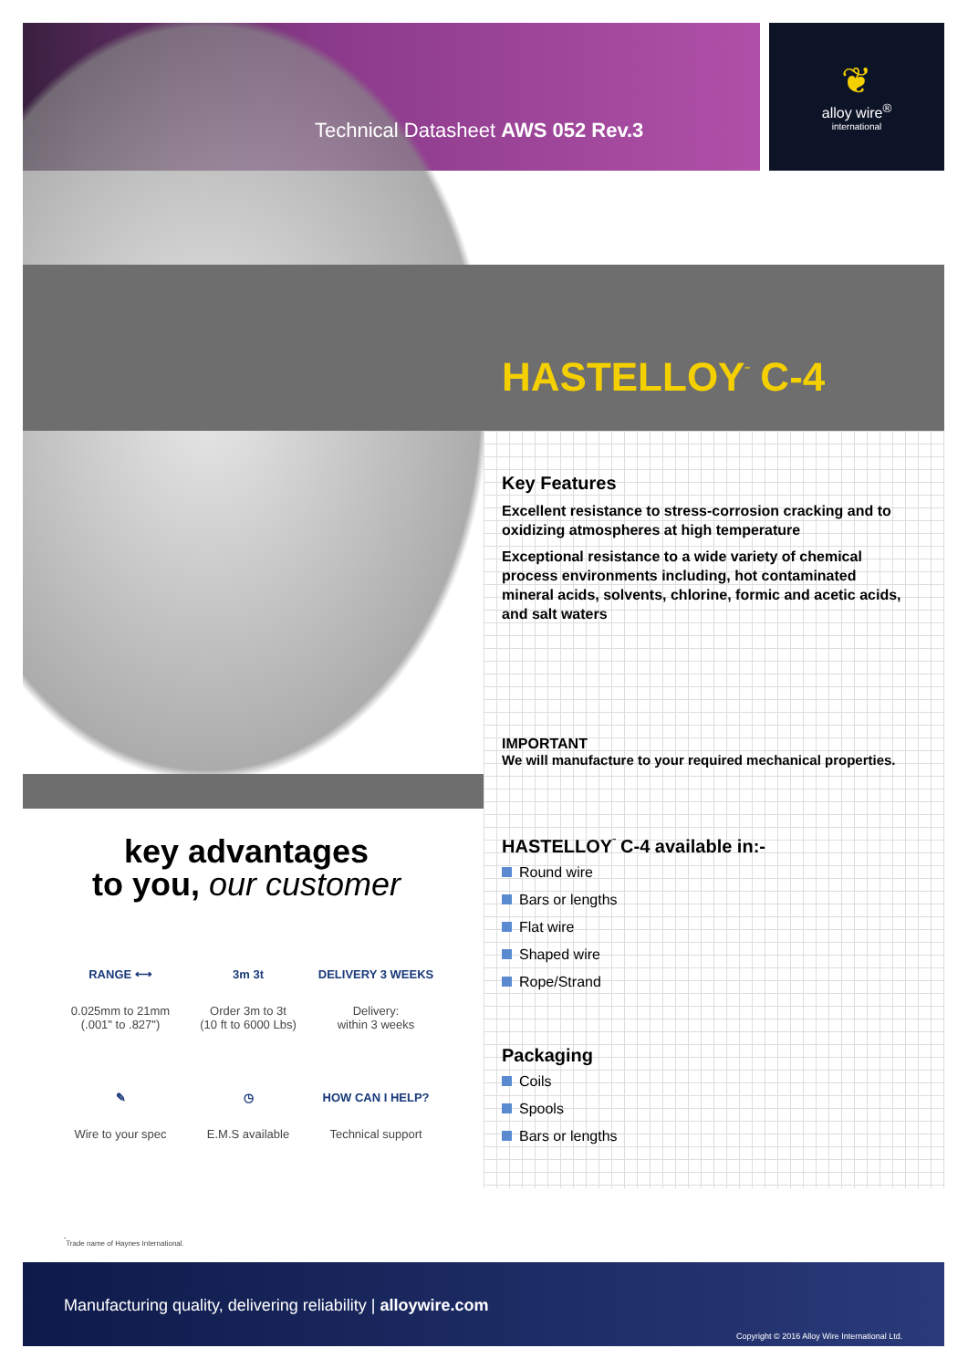❦
alloy wire<sup>®</sup>
international
Technical Datasheet AWS 052 Rev.3
HASTELLOY<sup>˜</sup> C-4
Key Features
Excellent resistance to stress-corrosion cracking and to oxidizing atmospheres at high temperature
Exceptional resistance to a wide variety of chemical process environments including, hot contaminated mineral acids, solvents, chlorine, formic and acetic acids, and salt waters
IMPORTANT
We will manufacture to your required mechanical properties.
HASTELLOY<sup>˜</sup> C-4 available in:-
Round wire
Bars or lengths
Flat wire
Shaped wire
Rope/Strand
Packaging
Coils
Spools
Bars or lengths
key advantages
to you, our customer
RANGE ⟷
0.025mm to 21mm
(.001" to .827")
3m 3t
Order 3m to 3t
(10 ft to 6000 Lbs)
DELIVERY 3 WEEKS
Delivery:
within 3 weeks
✎
Wire to your spec
◷
E.M.S available
HOW CAN I HELP?
Technical support
<sup>˜</sup>Trade name of Haynes International.
Manufacturing quality, delivering reliability | alloywire.com
Copyright © 2016 Alloy Wire International Ltd.